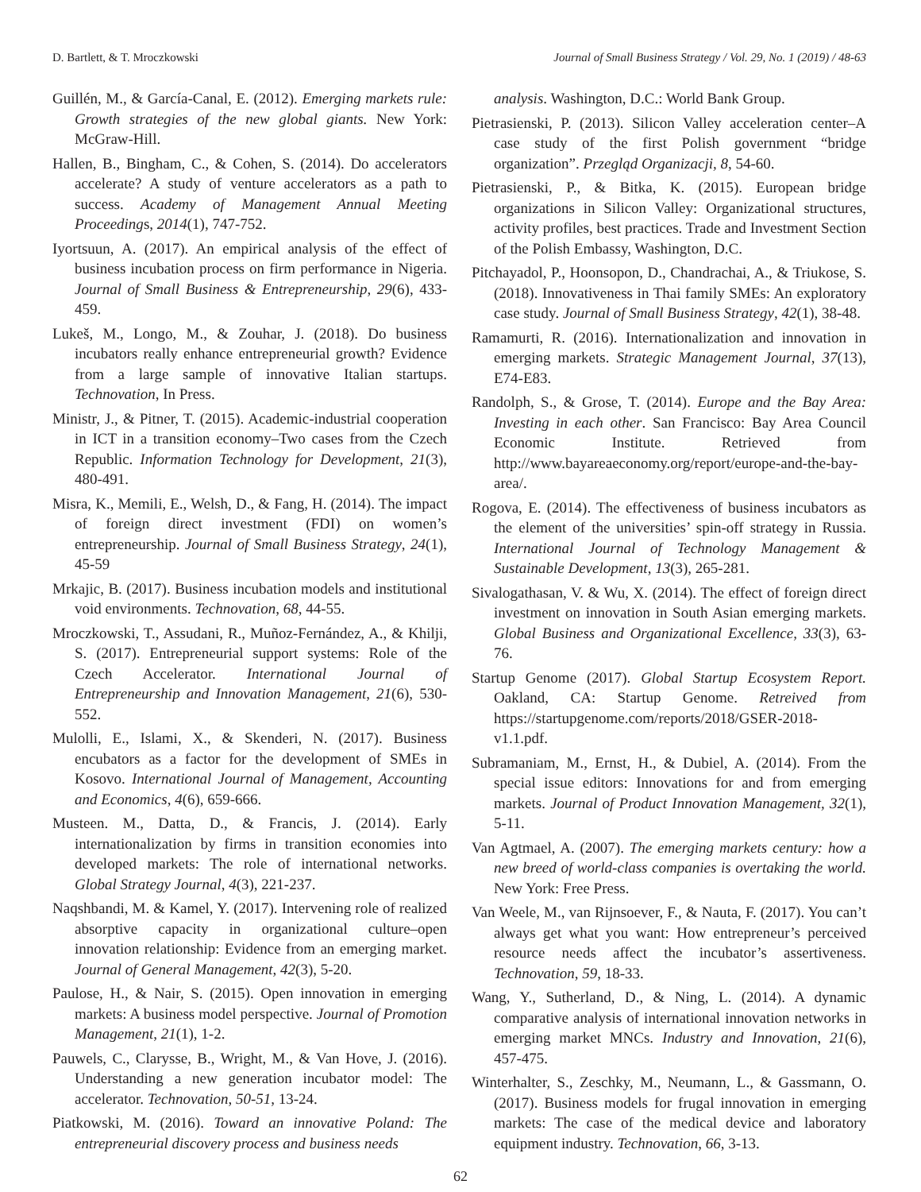D. Bartlett, & T. Mroczkowski Journal of Small Business Strategy / Vol. 29, No. 1 (2019) / 48-63
Guillén, M., & García-Canal, E. (2012). Emerging markets rule: Growth strategies of the new global giants. New York: McGraw-Hill.
Hallen, B., Bingham, C., & Cohen, S. (2014). Do accelerators accelerate? A study of venture accelerators as a path to success. Academy of Management Annual Meeting Proceedings, 2014(1), 747-752.
Iyortsuun, A. (2017). An empirical analysis of the effect of business incubation process on firm performance in Nigeria. Journal of Small Business & Entrepreneurship, 29(6), 433-459.
Lukeš, M., Longo, M., & Zouhar, J. (2018). Do business incubators really enhance entrepreneurial growth? Evidence from a large sample of innovative Italian startups. Technovation, In Press.
Ministr, J., & Pitner, T. (2015). Academic-industrial cooperation in ICT in a transition economy–Two cases from the Czech Republic. Information Technology for Development, 21(3), 480-491.
Misra, K., Memili, E., Welsh, D., & Fang, H. (2014). The impact of foreign direct investment (FDI) on women’s entrepreneurship. Journal of Small Business Strategy, 24(1), 45-59
Mrkajic, B. (2017). Business incubation models and institutional void environments. Technovation, 68, 44-55.
Mroczkowski, T., Assudani, R., Muñoz-Fernández, A., & Khilji, S. (2017). Entrepreneurial support systems: Role of the Czech Accelerator. International Journal of Entrepreneurship and Innovation Management, 21(6), 530-552.
Mulolli, E., Islami, X., & Skenderi, N. (2017). Business encubators as a factor for the development of SMEs in Kosovo. International Journal of Management, Accounting and Economics, 4(6), 659-666.
Musteen. M., Datta, D., & Francis, J. (2014). Early internationalization by firms in transition economies into developed markets: The role of international networks. Global Strategy Journal, 4(3), 221-237.
Naqshbandi, M. & Kamel, Y. (2017). Intervening role of realized absorptive capacity in organizational culture–open innovation relationship: Evidence from an emerging market. Journal of General Management, 42(3), 5-20.
Paulose, H., & Nair, S. (2015). Open innovation in emerging markets: A business model perspective. Journal of Promotion Management, 21(1), 1-2.
Pauwels, C., Clarysse, B., Wright, M., & Van Hove, J. (2016). Understanding a new generation incubator model: The accelerator. Technovation, 50-51, 13-24.
Piatkowski, M. (2016). Toward an innovative Poland: The entrepreneurial discovery process and business needs
analysis. Washington, D.C.: World Bank Group.
Pietrasienski, P. (2013). Silicon Valley acceleration center–A case study of the first Polish government “bridge organization”. Przegląd Organizacji, 8, 54-60.
Pietrasienski, P., & Bitka, K. (2015). European bridge organizations in Silicon Valley: Organizational structures, activity profiles, best practices. Trade and Investment Section of the Polish Embassy, Washington, D.C.
Pitchayadol, P., Hoonsopon, D., Chandrachai, A., & Triukose, S. (2018). Innovativeness in Thai family SMEs: An exploratory case study. Journal of Small Business Strategy, 42(1), 38-48.
Ramamurti, R. (2016). Internationalization and innovation in emerging markets. Strategic Management Journal, 37(13), E74-E83.
Randolph, S., & Grose, T. (2014). Europe and the Bay Area: Investing in each other. San Francisco: Bay Area Council Economic Institute. Retrieved from http://www.bayareaeconomy.org/report/europe-and-the-bay-area/.
Rogova, E. (2014). The effectiveness of business incubators as the element of the universities’ spin-off strategy in Russia. International Journal of Technology Management & Sustainable Development, 13(3), 265-281.
Sivalogathasan, V. & Wu, X. (2014). The effect of foreign direct investment on innovation in South Asian emerging markets. Global Business and Organizational Excellence, 33(3), 63-76.
Startup Genome (2017). Global Startup Ecosystem Report. Oakland, CA: Startup Genome. Retreived from https://startupgenome.com/reports/2018/GSER-2018-v1.1.pdf.
Subramaniam, M., Ernst, H., & Dubiel, A. (2014). From the special issue editors: Innovations for and from emerging markets. Journal of Product Innovation Management, 32(1), 5-11.
Van Agtmael, A. (2007). The emerging markets century: how a new breed of world-class companies is overtaking the world. New York: Free Press.
Van Weele, M., van Rijnsoever, F., & Nauta, F. (2017). You can’t always get what you want: How entrepreneur’s perceived resource needs affect the incubator’s assertiveness. Technovation, 59, 18-33.
Wang, Y., Sutherland, D., & Ning, L. (2014). A dynamic comparative analysis of international innovation networks in emerging market MNCs. Industry and Innovation, 21(6), 457-475.
Winterhalter, S., Zeschky, M., Neumann, L., & Gassmann, O. (2017). Business models for frugal innovation in emerging markets: The case of the medical device and laboratory equipment industry. Technovation, 66, 3-13.
62